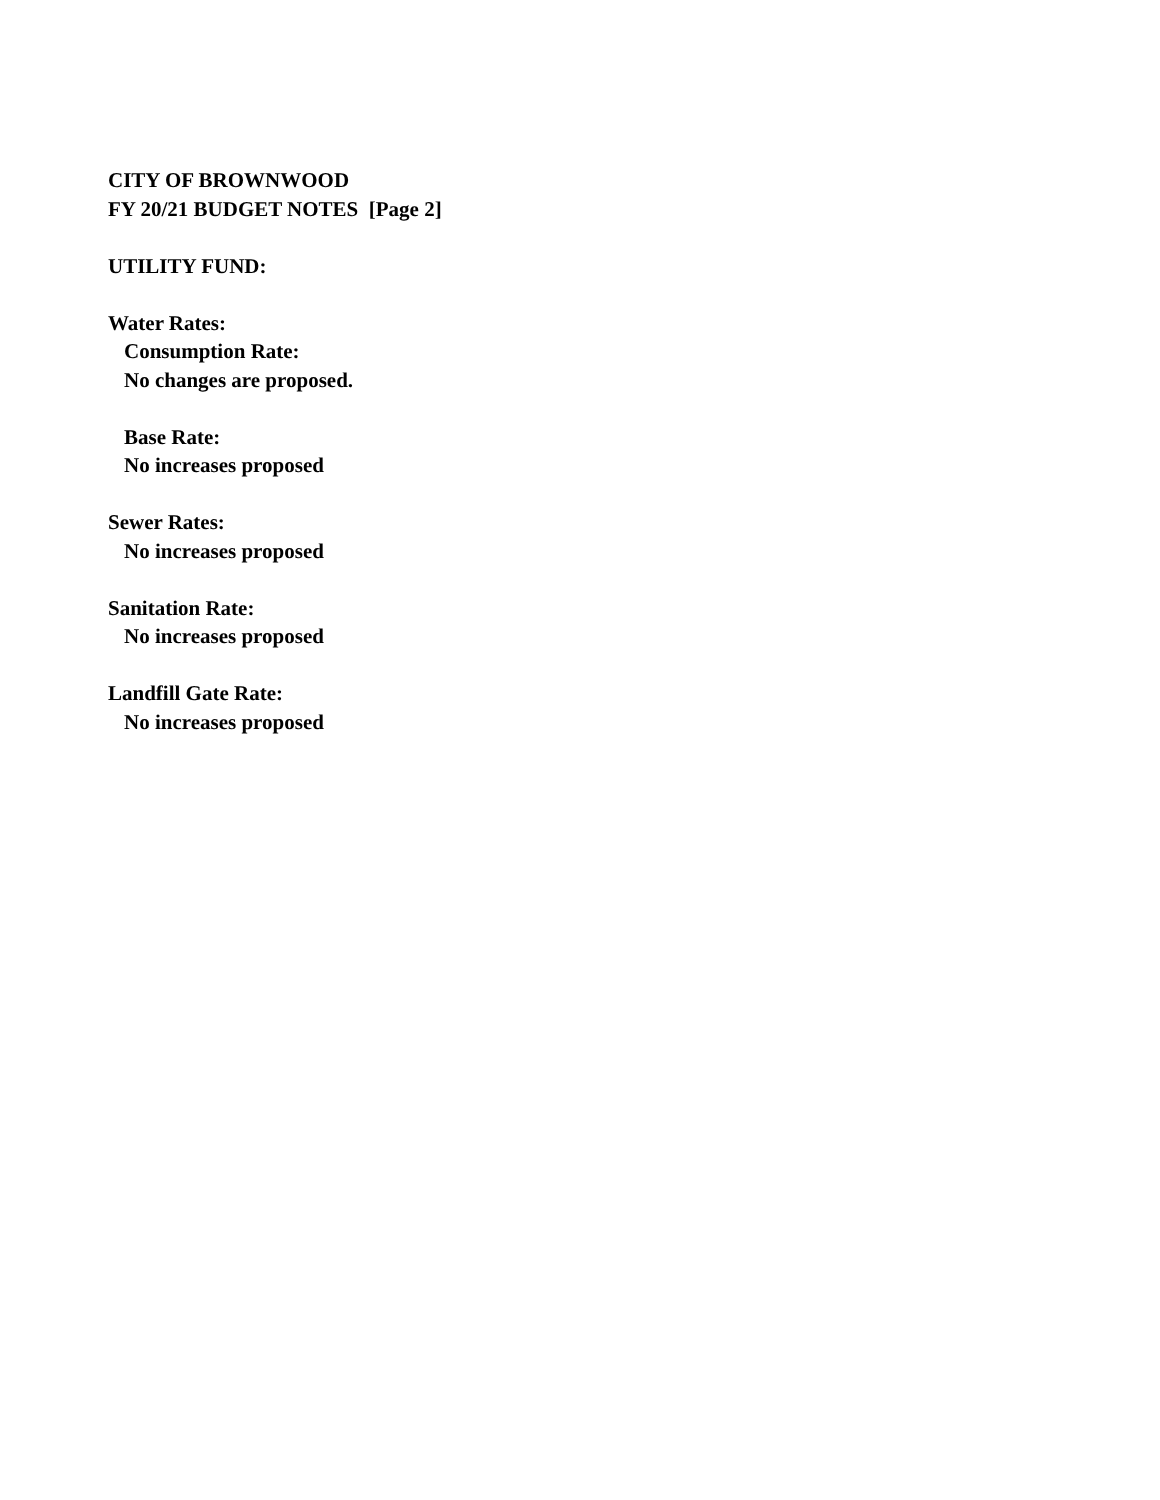CITY OF BROWNWOOD
FY 20/21 BUDGET NOTES [Page 2]
UTILITY FUND:
Water Rates:
Consumption Rate:
No changes are proposed.
Base Rate:
No increases proposed
Sewer Rates:
No increases proposed
Sanitation Rate:
No increases proposed
Landfill Gate Rate:
No increases proposed